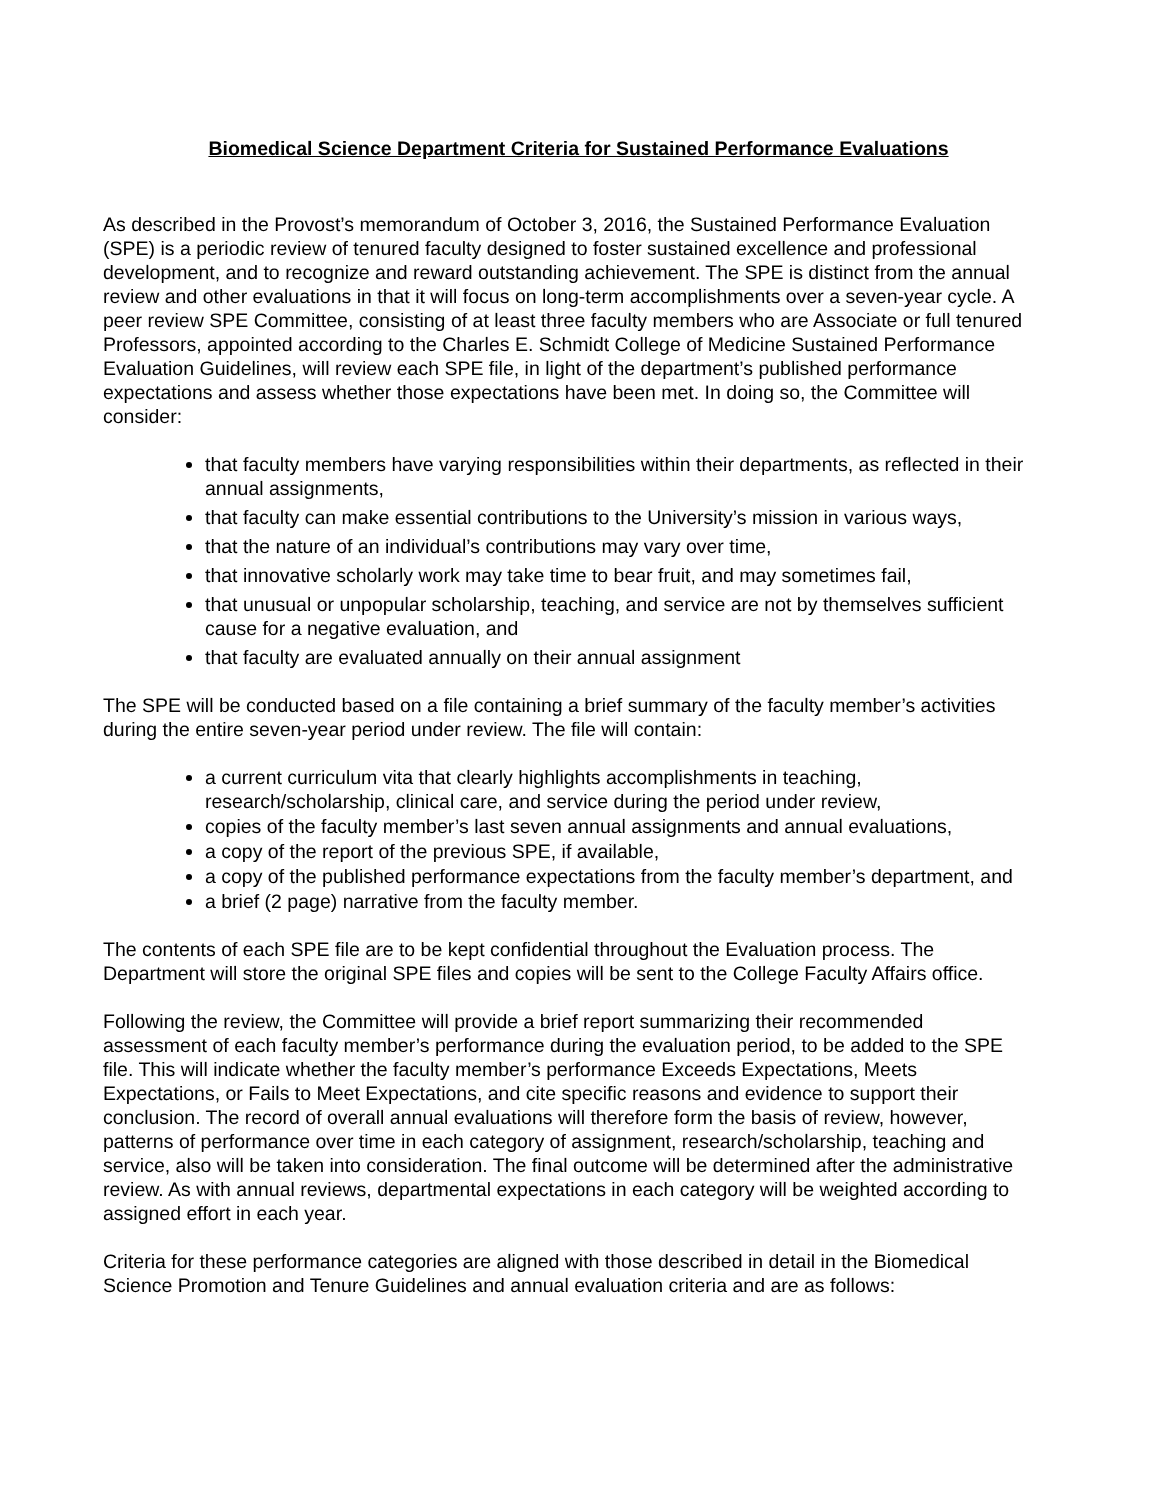Biomedical Science Department Criteria for Sustained Performance Evaluations
As described in the Provost’s memorandum of October 3, 2016, the Sustained Performance Evaluation (SPE) is a periodic review of tenured faculty designed to foster sustained excellence and professional development, and to recognize and reward outstanding achievement. The SPE is distinct from the annual review and other evaluations in that it will focus on long-term accomplishments over a seven-year cycle. A peer review SPE Committee, consisting of at least three faculty members who are Associate or full tenured Professors, appointed according to the Charles E. Schmidt College of Medicine Sustained Performance Evaluation Guidelines, will review each SPE file, in light of the department’s published performance expectations and assess whether those expectations have been met. In doing so, the Committee will consider:
that faculty members have varying responsibilities within their departments, as reflected in their annual assignments,
that faculty can make essential contributions to the University’s mission in various ways,
that the nature of an individual’s contributions may vary over time,
that innovative scholarly work may take time to bear fruit, and may sometimes fail,
that unusual or unpopular scholarship, teaching, and service are not by themselves sufficient cause for a negative evaluation, and
that faculty are evaluated annually on their annual assignment
The SPE will be conducted based on a file containing a brief summary of the faculty member’s activities during the entire seven-year period under review. The file will contain:
a current curriculum vita that clearly highlights accomplishments in teaching, research/scholarship, clinical care, and service during the period under review,
copies of the faculty member’s last seven annual assignments and annual evaluations,
a copy of the report of the previous SPE, if available,
a copy of the published performance expectations from the faculty member’s department, and
a brief (2 page) narrative from the faculty member.
The contents of each SPE file are to be kept confidential throughout the Evaluation process. The Department will store the original SPE files and copies will be sent to the College Faculty Affairs office.
Following the review, the Committee will provide a brief report summarizing their recommended assessment of each faculty member’s performance during the evaluation period, to be added to the SPE file. This will indicate whether the faculty member’s performance Exceeds Expectations, Meets Expectations, or Fails to Meet Expectations, and cite specific reasons and evidence to support their conclusion. The record of overall annual evaluations will therefore form the basis of review, however, patterns of performance over time in each category of assignment, research/scholarship, teaching and service, also will be taken into consideration. The final outcome will be determined after the administrative review. As with annual reviews, departmental expectations in each category will be weighted according to assigned effort in each year.
Criteria for these performance categories are aligned with those described in detail in the Biomedical Science Promotion and Tenure Guidelines and annual evaluation criteria and are as follows: